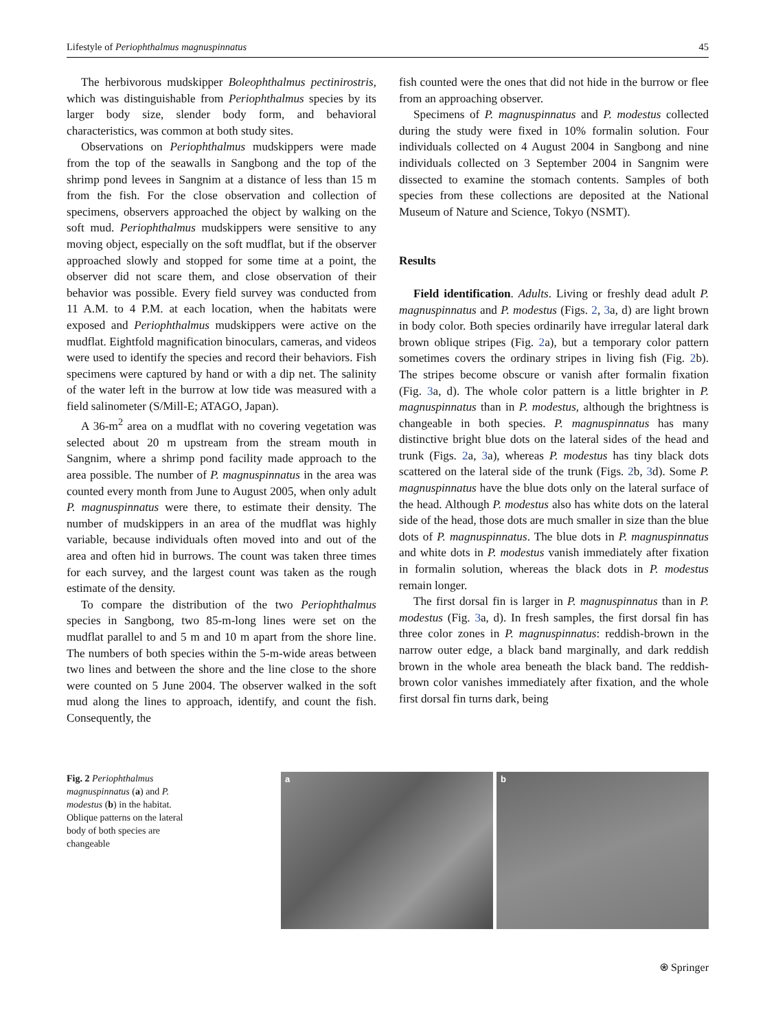Lifestyle of Periophthalmus magnuspinnatus 45
The herbivorous mudskipper Boleophthalmus pectinirostris, which was distinguishable from Periophthalmus species by its larger body size, slender body form, and behavioral characteristics, was common at both study sites.
Observations on Periophthalmus mudskippers were made from the top of the seawalls in Sangbong and the top of the shrimp pond levees in Sangnim at a distance of less than 15 m from the fish. For the close observation and collection of specimens, observers approached the object by walking on the soft mud. Periophthalmus mudskippers were sensitive to any moving object, especially on the soft mudflat, but if the observer approached slowly and stopped for some time at a point, the observer did not scare them, and close observation of their behavior was possible. Every field survey was conducted from 11 A.M. to 4 P.M. at each location, when the habitats were exposed and Periophthalmus mudskippers were active on the mudflat. Eightfold magnification binoculars, cameras, and videos were used to identify the species and record their behaviors. Fish specimens were captured by hand or with a dip net. The salinity of the water left in the burrow at low tide was measured with a field salinometer (S/Mill-E; ATAGO, Japan).
A 36-m<sup>2</sup> area on a mudflat with no covering vegetation was selected about 20 m upstream from the stream mouth in Sangnim, where a shrimp pond facility made approach to the area possible. The number of P. magnuspinnatus in the area was counted every month from June to August 2005, when only adult P. magnuspinnatus were there, to estimate their density. The number of mudskippers in an area of the mudflat was highly variable, because individuals often moved into and out of the area and often hid in burrows. The count was taken three times for each survey, and the largest count was taken as the rough estimate of the density.
To compare the distribution of the two Periophthalmus species in Sangbong, two 85-m-long lines were set on the mudflat parallel to and 5 m and 10 m apart from the shore line. The numbers of both species within the 5-m-wide areas between two lines and between the shore and the line close to the shore were counted on 5 June 2004. The observer walked in the soft mud along the lines to approach, identify, and count the fish. Consequently, the
fish counted were the ones that did not hide in the burrow or flee from an approaching observer.
Specimens of P. magnuspinnatus and P. modestus collected during the study were fixed in 10% formalin solution. Four individuals collected on 4 August 2004 in Sangbong and nine individuals collected on 3 September 2004 in Sangnim were dissected to examine the stomach contents. Samples of both species from these collections are deposited at the National Museum of Nature and Science, Tokyo (NSMT).
Results
Field identification. Adults. Living or freshly dead adult P. magnuspinnatus and P. modestus (Figs. 2, 3a, d) are light brown in body color. Both species ordinarily have irregular lateral dark brown oblique stripes (Fig. 2a), but a temporary color pattern sometimes covers the ordinary stripes in living fish (Fig. 2b). The stripes become obscure or vanish after formalin fixation (Fig. 3a, d). The whole color pattern is a little brighter in P. magnuspinnatus than in P. modestus, although the brightness is changeable in both species. P. magnuspinnatus has many distinctive bright blue dots on the lateral sides of the head and trunk (Figs. 2a, 3a), whereas P. modestus has tiny black dots scattered on the lateral side of the trunk (Figs. 2b, 3d). Some P. magnuspinnatus have the blue dots only on the lateral surface of the head. Although P. modestus also has white dots on the lateral side of the head, those dots are much smaller in size than the blue dots of P. magnuspinnatus. The blue dots in P. magnuspinnatus and white dots in P. modestus vanish immediately after fixation in formalin solution, whereas the black dots in P. modestus remain longer.
The first dorsal fin is larger in P. magnuspinnatus than in P. modestus (Fig. 3a, d). In fresh samples, the first dorsal fin has three color zones in P. magnuspinnatus: reddish-brown in the narrow outer edge, a black band marginally, and dark reddish brown in the whole area beneath the black band. The reddish-brown color vanishes immediately after fixation, and the whole first dorsal fin turns dark, being
Fig. 2 Periophthalmus magnuspinnatus (a) and P. modestus (b) in the habitat. Oblique patterns on the lateral body of both species are changeable
a b
⍟ Springer